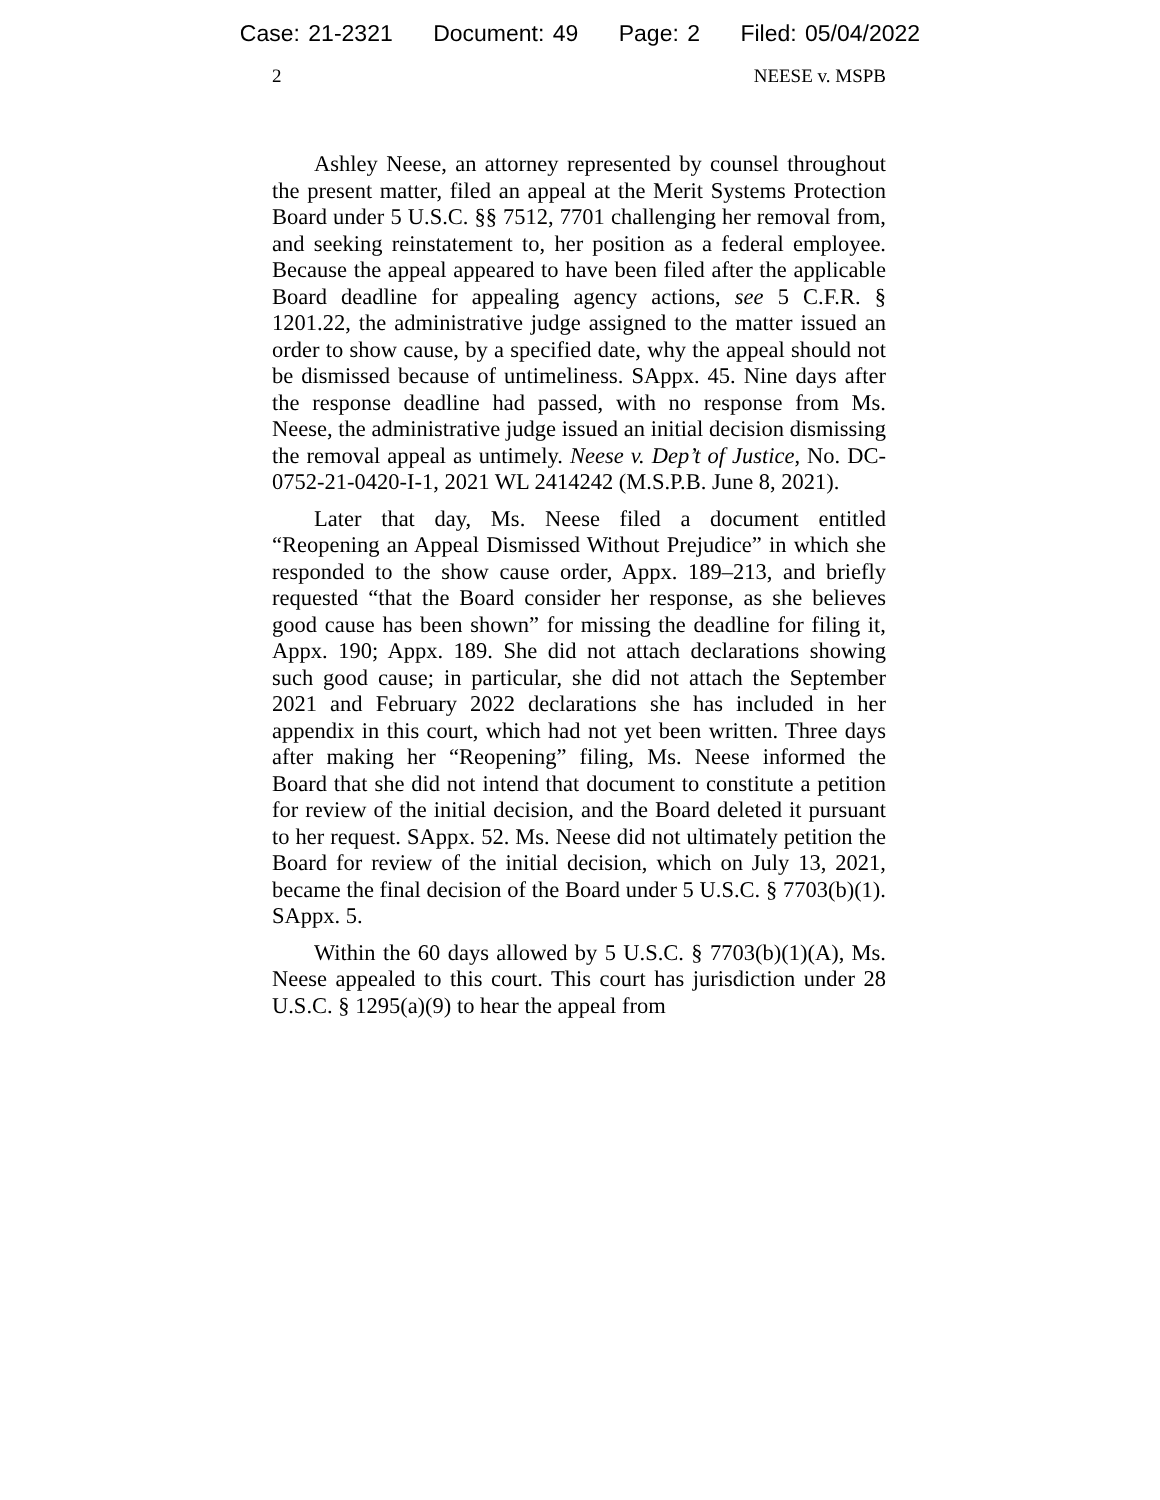Case: 21-2321 Document: 49 Page: 2 Filed: 05/04/2022
2 NEESE v. MSPB
Ashley Neese, an attorney represented by counsel throughout the present matter, filed an appeal at the Merit Systems Protection Board under 5 U.S.C. §§ 7512, 7701 challenging her removal from, and seeking reinstatement to, her position as a federal employee. Because the appeal appeared to have been filed after the applicable Board deadline for appealing agency actions, see 5 C.F.R. § 1201.22, the administrative judge assigned to the matter issued an order to show cause, by a specified date, why the appeal should not be dismissed because of untimeliness. SAppx. 45. Nine days after the response deadline had passed, with no response from Ms. Neese, the administrative judge issued an initial decision dismissing the removal appeal as untimely. Neese v. Dep’t of Justice, No. DC-0752-21-0420-I-1, 2021 WL 2414242 (M.S.P.B. June 8, 2021).
Later that day, Ms. Neese filed a document entitled “Reopening an Appeal Dismissed Without Prejudice” in which she responded to the show cause order, Appx. 189–213, and briefly requested “that the Board consider her response, as she believes good cause has been shown” for missing the deadline for filing it, Appx. 190; Appx. 189. She did not attach declarations showing such good cause; in particular, she did not attach the September 2021 and February 2022 declarations she has included in her appendix in this court, which had not yet been written. Three days after making her “Reopening” filing, Ms. Neese informed the Board that she did not intend that document to constitute a petition for review of the initial decision, and the Board deleted it pursuant to her request. SAppx. 52. Ms. Neese did not ultimately petition the Board for review of the initial decision, which on July 13, 2021, became the final decision of the Board under 5 U.S.C. § 7703(b)(1). SAppx. 5.
Within the 60 days allowed by 5 U.S.C. § 7703(b)(1)(A), Ms. Neese appealed to this court. This court has jurisdiction under 28 U.S.C. § 1295(a)(9) to hear the appeal from